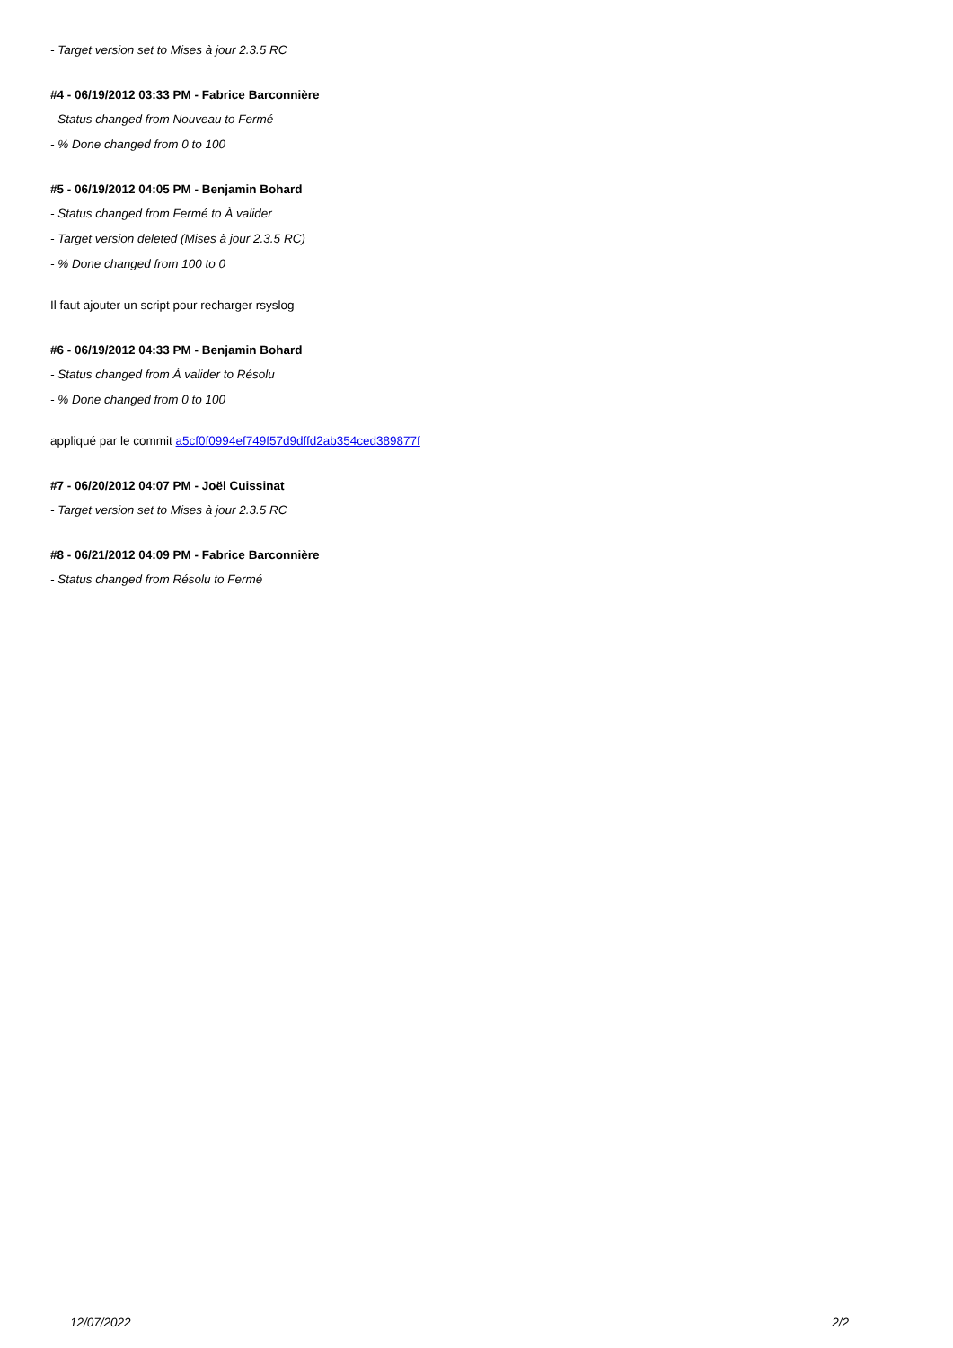- Target version set to Mises à jour 2.3.5 RC
#4 - 06/19/2012 03:33 PM - Fabrice Barconnière
- Status changed from Nouveau to Fermé
- % Done changed from 0 to 100
#5 - 06/19/2012 04:05 PM - Benjamin Bohard
- Status changed from Fermé to À valider
- Target version deleted (Mises à jour 2.3.5 RC)
- % Done changed from 100 to 0
Il faut ajouter un script pour recharger rsyslog
#6 - 06/19/2012 04:33 PM - Benjamin Bohard
- Status changed from À valider to Résolu
- % Done changed from 0 to 100
appliqué par le commit a5cf0f0994ef749f57d9dffd2ab354ced389877f
#7 - 06/20/2012 04:07 PM - Joël Cuissinat
- Target version set to Mises à jour 2.3.5 RC
#8 - 06/21/2012 04:09 PM - Fabrice Barconnière
- Status changed from Résolu to Fermé
12/07/2022 2/2